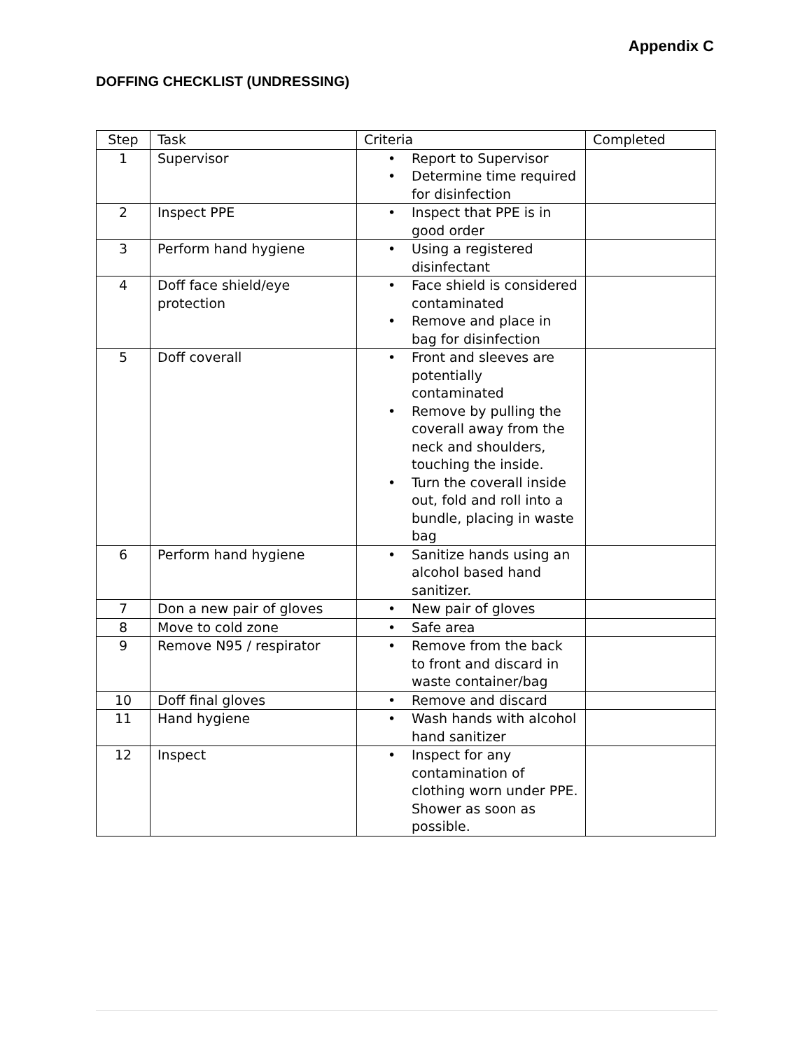Appendix C
DOFFING CHECKLIST (UNDRESSING)
| Step | Task | Criteria | Completed |
| --- | --- | --- | --- |
| 1 | Supervisor | • Report to Supervisor • Determine time required for disinfection | |
| 2 | Inspect PPE | • Inspect that PPE is in good order | |
| 3 | Perform hand hygiene | • Using a registered disinfectant | |
| 4 | Doff face shield/eye protection | • Face shield is considered contaminated • Remove and place in bag for disinfection | |
| 5 | Doff coverall | • Front and sleeves are potentially contaminated • Remove by pulling the coverall away from the neck and shoulders, touching the inside. • Turn the coverall inside out, fold and roll into a bundle, placing in waste bag | |
| 6 | Perform hand hygiene | • Sanitize hands using an alcohol based hand sanitizer. | |
| 7 | Don a new pair of gloves | • New pair of gloves | |
| 8 | Move to cold zone | • Safe area | |
| 9 | Remove N95 / respirator | • Remove from the back to front and discard in waste container/bag | |
| 10 | Doff final gloves | • Remove and discard | |
| 11 | Hand hygiene | • Wash hands with alcohol hand sanitizer | |
| 12 | Inspect | • Inspect for any contamination of clothing worn under PPE. Shower as soon as possible. | |